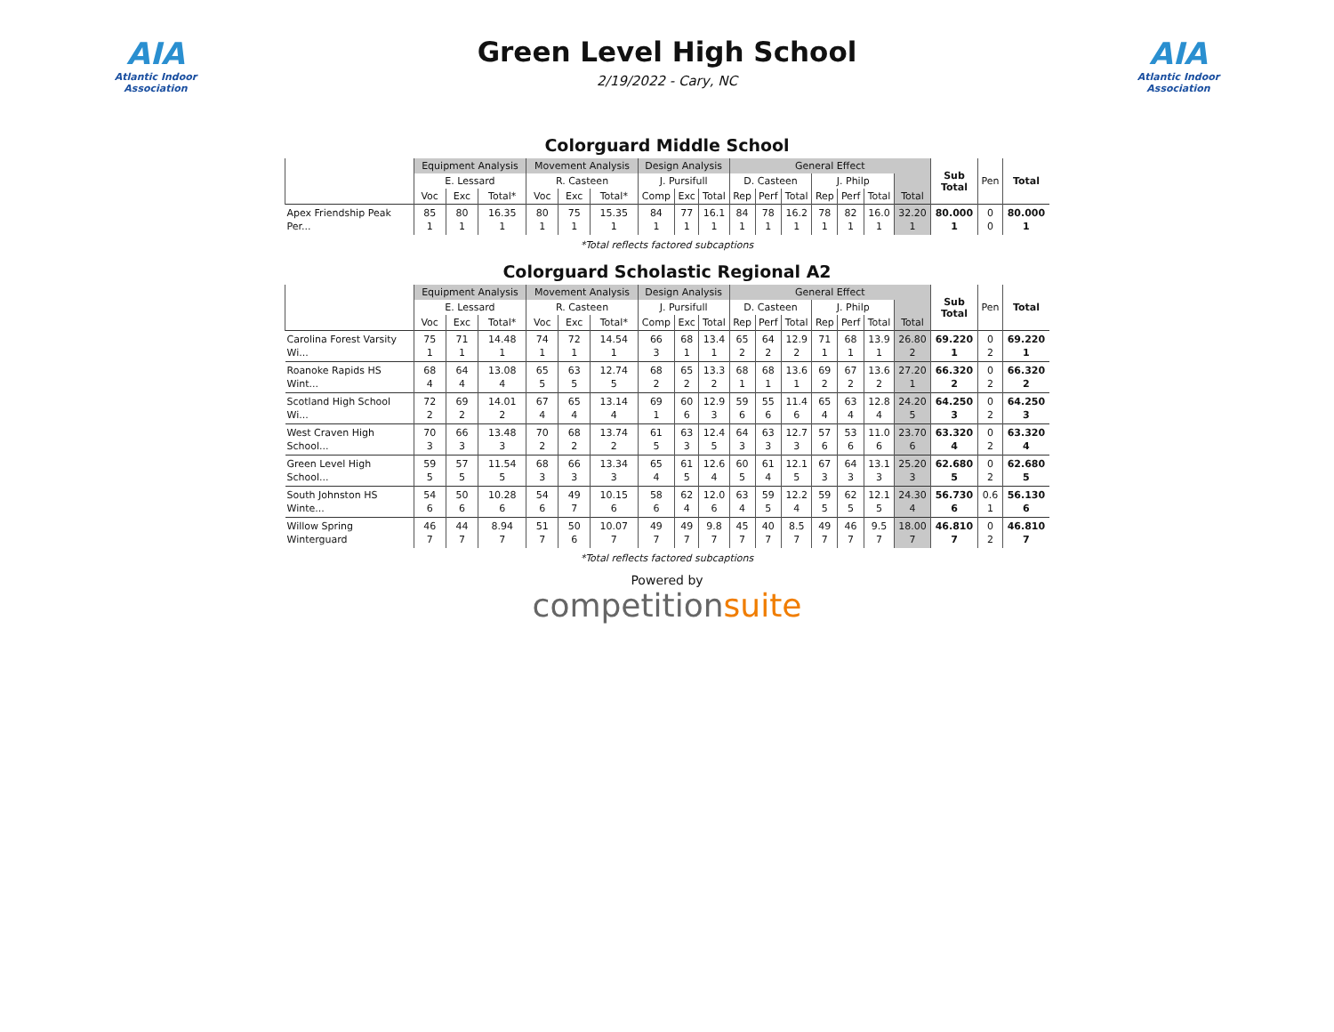AIA
Atlantic Indoor Association
Green Level High School
2/19/2022 - Cary, NC
AIA
Atlantic Indoor Association
Colorguard Middle School
| | Equipment Analysis | | | Movement Analysis | | | Design Analysis | | | General Effect | | | | | | | Sub Total | Pen | Total |
| --- | --- | --- | --- | --- | --- | --- | --- | --- | --- | --- | --- | --- | --- | --- | --- | --- | --- | --- | --- |
| | E. Lessard | | | R. Casteen | | | J. Pursifull | | | D. Casteen | | | J. Philp | | | | | | |
| | Voc | Exc | Total* | Voc | Exc | Total* | Comp | Exc | Total | Rep | Perf | Total | Rep | Perf | Total | Total | | | |
| Apex Friendship Peak Per... | 85 1 | 80 1 | 16.35 1 | 80 1 | 75 1 | 15.35 1 | 84 1 | 77 1 | 16.1 1 | 84 1 | 78 1 | 16.2 1 | 78 1 | 82 1 | 16.0 1 | 32.20 1 | 80.000 1 | 0 0 | 80.000 1 |
*Total reflects factored subcaptions
Colorguard Scholastic Regional A2
| | Equipment Analysis | | | Movement Analysis | | | Design Analysis | | | General Effect | | | | | | | Sub Total | Pen | Total |
| --- | --- | --- | --- | --- | --- | --- | --- | --- | --- | --- | --- | --- | --- | --- | --- | --- | --- | --- | --- |
| | E. Lessard | | | R. Casteen | | | J. Pursifull | | | D. Casteen | | | J. Philp | | | | | | |
| | Voc | Exc | Total* | Voc | Exc | Total* | Comp | Exc | Total | Rep | Perf | Total | Rep | Perf | Total | Total | | | |
| Carolina Forest Varsity Wi... | 75 1 | 71 1 | 14.48 1 | 74 1 | 72 1 | 14.54 1 | 66 3 | 68 1 | 13.4 1 | 65 2 | 64 2 | 12.9 2 | 71 1 | 68 1 | 13.9 1 | 26.80 2 | 69.220 1 | 0 2 | 69.220 1 |
| Roanoke Rapids HS Wint... | 68 4 | 64 4 | 13.08 4 | 65 5 | 63 5 | 12.74 5 | 68 2 | 65 2 | 13.3 2 | 68 1 | 68 1 | 13.6 1 | 69 2 | 67 2 | 13.6 2 | 27.20 1 | 66.320 2 | 0 2 | 66.320 2 |
| Scotland High School Wi... | 72 2 | 69 2 | 14.01 2 | 67 4 | 65 4 | 13.14 4 | 69 1 | 60 6 | 12.9 3 | 59 6 | 55 6 | 11.4 6 | 65 4 | 63 4 | 12.8 4 | 24.20 5 | 64.250 3 | 0 2 | 64.250 3 |
| West Craven High School... | 70 3 | 66 3 | 13.48 3 | 70 2 | 68 2 | 13.74 2 | 61 5 | 63 3 | 12.4 5 | 64 3 | 63 3 | 12.7 3 | 57 6 | 53 6 | 11.0 6 | 23.70 6 | 63.320 4 | 0 2 | 63.320 4 |
| Green Level High School... | 59 5 | 57 5 | 11.54 5 | 68 3 | 66 3 | 13.34 3 | 65 4 | 61 5 | 12.6 4 | 60 5 | 61 4 | 12.1 5 | 67 3 | 64 3 | 13.1 3 | 25.20 3 | 62.680 5 | 0 2 | 62.680 5 |
| South Johnston HS Winte... | 54 6 | 50 6 | 10.28 6 | 54 6 | 49 7 | 10.15 6 | 58 6 | 62 4 | 12.0 6 | 63 4 | 59 5 | 12.2 4 | 59 5 | 62 5 | 12.1 5 | 24.30 4 | 56.730 6 | 0.6 1 | 56.130 6 |
| Willow Spring Winterguard | 46 7 | 44 7 | 8.94 7 | 51 7 | 50 6 | 10.07 7 | 49 7 | 49 7 | 9.8 7 | 45 7 | 40 7 | 8.5 7 | 49 7 | 46 7 | 9.5 7 | 18.00 7 | 46.810 7 | 0 2 | 46.810 7 |
*Total reflects factored subcaptions
Powered by
competitionsuite